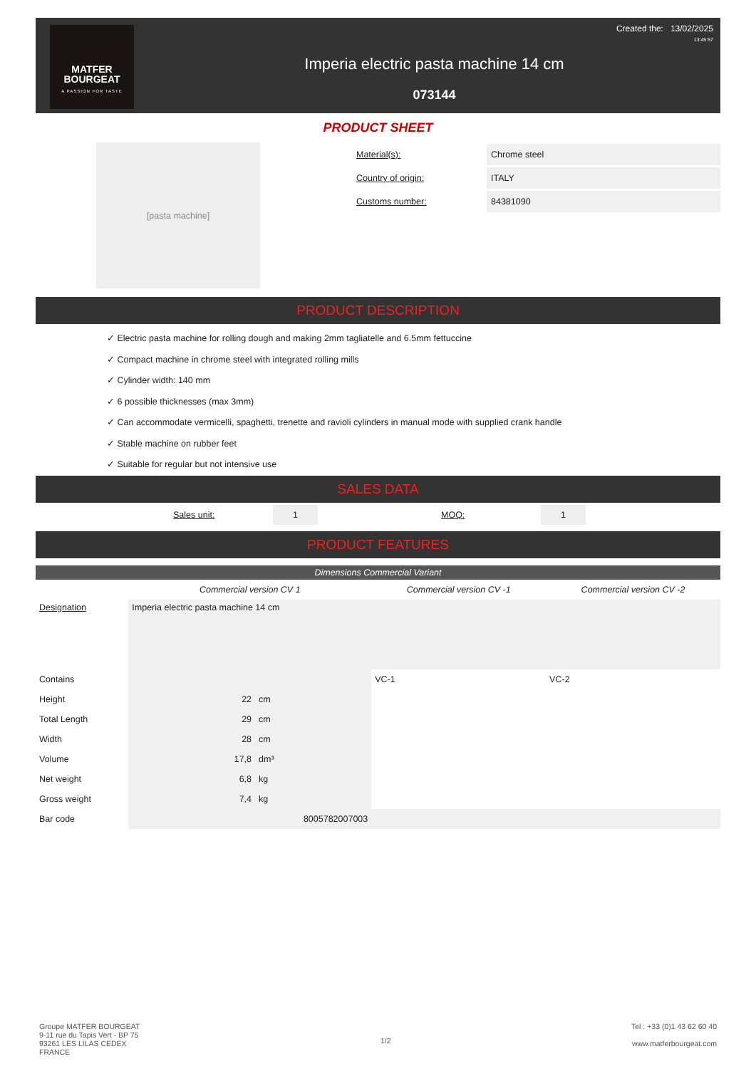MATFER
BOURGEAT
A PASSION FOR TASTE
Imperia electric pasta machine 14 cm
073144
Created the: 13/02/2025
13:45:57
PRODUCT SHEET
[pasta machine]
Material(s): Chrome steel
Country of origin: ITALY
Customs number: 84381090
PRODUCT DESCRIPTION
✓ Electric pasta machine for rolling dough and making 2mm tagliatelle and 6.5mm fettuccine
✓ Compact machine in chrome steel with integrated rolling mills
✓ Cylinder width: 140 mm
✓ 6 possible thicknesses (max 3mm)
✓ Can accommodate vermicelli, spaghetti, trenette and ravioli cylinders in manual mode with supplied crank handle
✓ Stable machine on rubber feet
✓ Suitable for regular but not intensive use
SALES DATA
Sales unit: 1 MOQ: 1
PRODUCT FEATURES
Dimensions Commercial Variant
| | Commercial version CV 1 | | Commercial version CV -1 | Commercial version CV -2 |
| --- | --- | --- | --- | --- |
| Designation | Imperia electric pasta machine 14 cm | | | |
| Contains | | | VC-1 | VC-2 |
| Height | 22 | cm | | |
| Total Length | 29 | cm | | |
| Width | 28 | cm | | |
| Volume | 17,8 | dm³ | | |
| Net weight | 6,8 | kg | | |
| Gross weight | 7,4 | kg | | |
| Bar code | 8005782007003 | | | |
Groupe MATFER BOURGEAT
9-11 rue du Tapis Vert - BP 75
93261 LES LILAS CEDEX
FRANCE
1/2
Tel : +33 (0)1 43 62 60 40
www.matferbourgeat.com